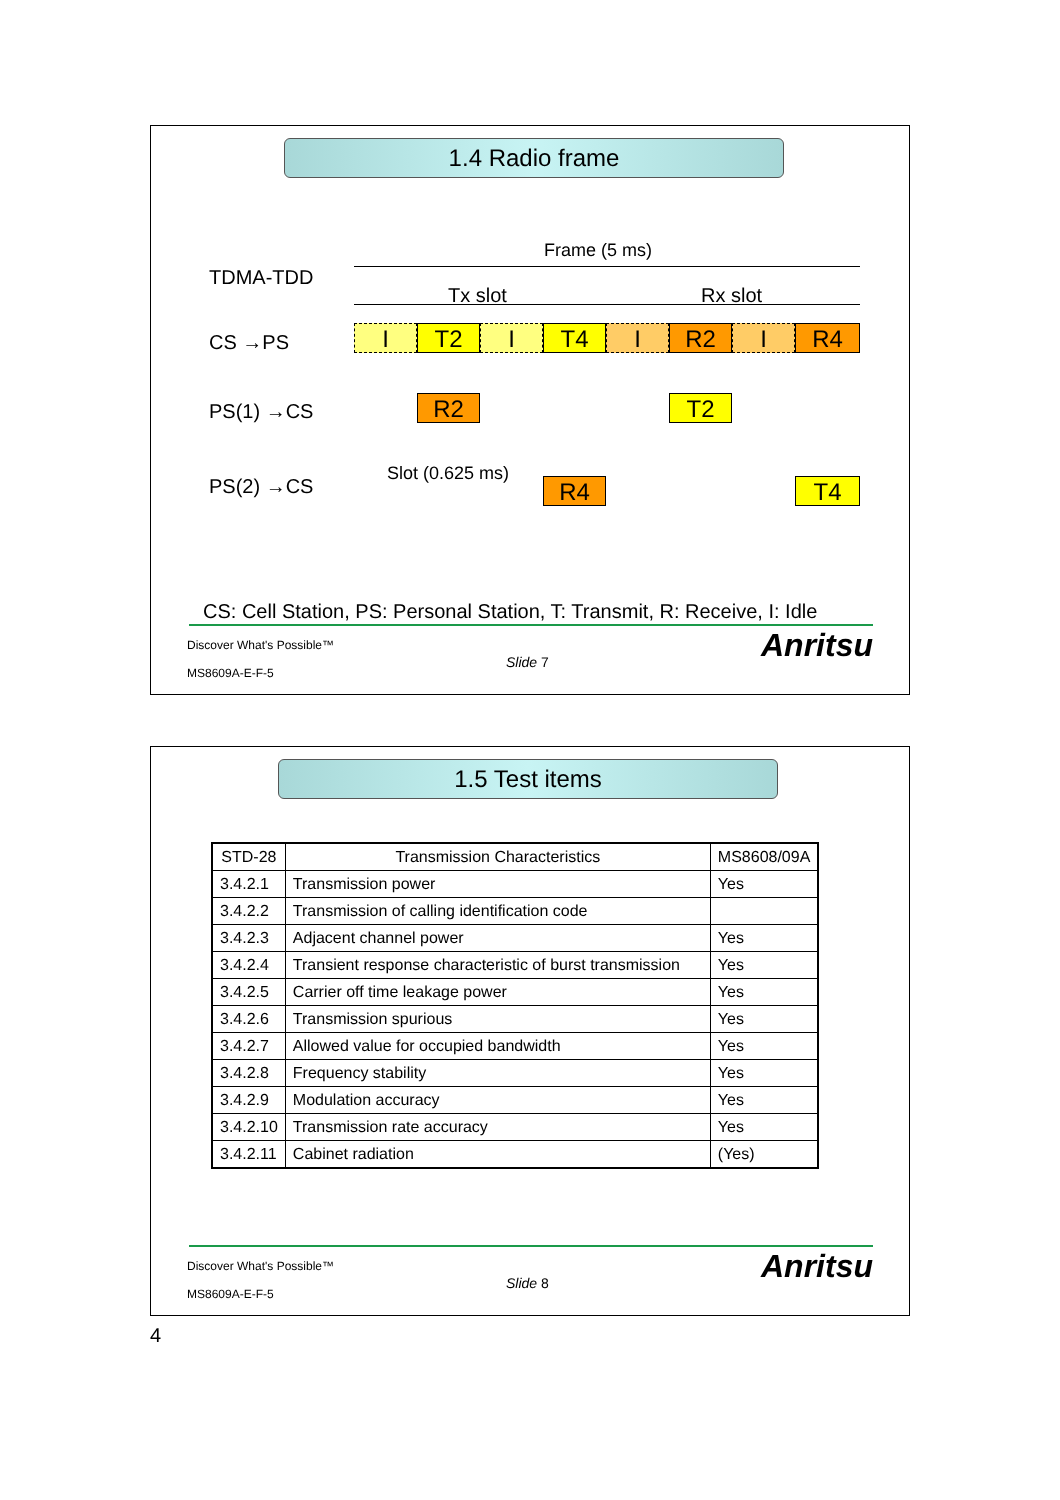1.4 Radio frame
Frame (5 ms)
TDMA-TDD
Tx slot Rx slot
CS →PS I T2 I T4 I R2 I R4
PS(1) →CS R2 T2
Slot (0.625 ms)
PS(2) →CS R4 T4
CS: Cell Station, PS: Personal Station, T: Transmit, R: Receive, I: Idle
Discover What's Possible™
MS8609A-E-F-5
Slide 7 Anritsu
1.5 Test items
| STD-28 | Transmission Characteristics | MS8608/09A |
| --- | --- | --- |
| 3.4.2.1 | Transmission power | Yes |
| 3.4.2.2 | Transmission of calling identification code | |
| 3.4.2.3 | Adjacent channel power | Yes |
| 3.4.2.4 | Transient response characteristic of burst transmission | Yes |
| 3.4.2.5 | Carrier off time leakage power | Yes |
| 3.4.2.6 | Transmission spurious | Yes |
| 3.4.2.7 | Allowed value for occupied bandwidth | Yes |
| 3.4.2.8 | Frequency stability | Yes |
| 3.4.2.9 | Modulation accuracy | Yes |
| 3.4.2.10 | Transmission rate accuracy | Yes |
| 3.4.2.11 | Cabinet radiation | (Yes) |
Discover What's Possible™
MS8609A-E-F-5
Slide 8 Anritsu
4